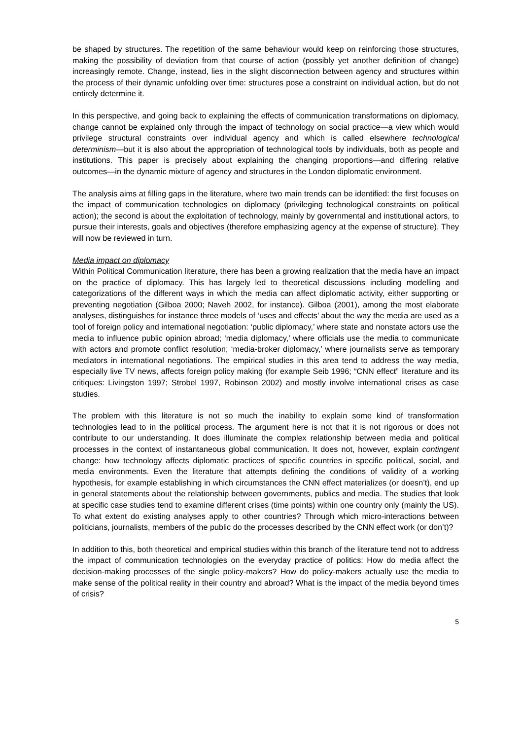be shaped by structures. The repetition of the same behaviour would keep on reinforcing those structures, making the possibility of deviation from that course of action (possibly yet another definition of change) increasingly remote. Change, instead, lies in the slight disconnection between agency and structures within the process of their dynamic unfolding over time: structures pose a constraint on individual action, but do not entirely determine it.
In this perspective, and going back to explaining the effects of communication transformations on diplomacy, change cannot be explained only through the impact of technology on social practice—a view which would privilege structural constraints over individual agency and which is called elsewhere technological determinism—but it is also about the appropriation of technological tools by individuals, both as people and institutions. This paper is precisely about explaining the changing proportions—and differing relative outcomes—in the dynamic mixture of agency and structures in the London diplomatic environment.
The analysis aims at filling gaps in the literature, where two main trends can be identified: the first focuses on the impact of communication technologies on diplomacy (privileging technological constraints on political action); the second is about the exploitation of technology, mainly by governmental and institutional actors, to pursue their interests, goals and objectives (therefore emphasizing agency at the expense of structure). They will now be reviewed in turn.
Media impact on diplomacy
Within Political Communication literature, there has been a growing realization that the media have an impact on the practice of diplomacy. This has largely led to theoretical discussions including modelling and categorizations of the different ways in which the media can affect diplomatic activity, either supporting or preventing negotiation (Gilboa 2000; Naveh 2002, for instance). Gilboa (2001), among the most elaborate analyses, distinguishes for instance three models of ‘uses and effects’ about the way the media are used as a tool of foreign policy and international negotiation: ‘public diplomacy,’ where state and nonstate actors use the media to influence public opinion abroad; ‘media diplomacy,’ where officials use the media to communicate with actors and promote conflict resolution; ‘media-broker diplomacy,’ where journalists serve as temporary mediators in international negotiations. The empirical studies in this area tend to address the way media, especially live TV news, affects foreign policy making (for example Seib 1996; “CNN effect” literature and its critiques: Livingston 1997; Strobel 1997, Robinson 2002) and mostly involve international crises as case studies.
The problem with this literature is not so much the inability to explain some kind of transformation technologies lead to in the political process. The argument here is not that it is not rigorous or does not contribute to our understanding. It does illuminate the complex relationship between media and political processes in the context of instantaneous global communication. It does not, however, explain contingent change: how technology affects diplomatic practices of specific countries in specific political, social, and media environments. Even the literature that attempts defining the conditions of validity of a working hypothesis, for example establishing in which circumstances the CNN effect materializes (or doesn’t), end up in general statements about the relationship between governments, publics and media. The studies that look at specific case studies tend to examine different crises (time points) within one country only (mainly the US). To what extent do existing analyses apply to other countries? Through which micro-interactions between politicians, journalists, members of the public do the processes described by the CNN effect work (or don’t)?
In addition to this, both theoretical and empirical studies within this branch of the literature tend not to address the impact of communication technologies on the everyday practice of politics: How do media affect the decision-making processes of the single policy-makers? How do policy-makers actually use the media to make sense of the political reality in their country and abroad? What is the impact of the media beyond times of crisis?
5